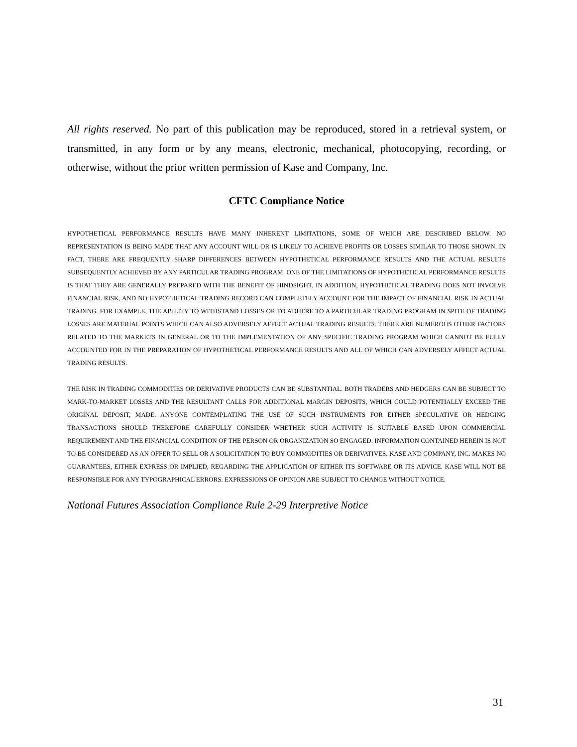All rights reserved. No part of this publication may be reproduced, stored in a retrieval system, or transmitted, in any form or by any means, electronic, mechanical, photocopying, recording, or otherwise, without the prior written permission of Kase and Company, Inc.
CFTC Compliance Notice
HYPOTHETICAL PERFORMANCE RESULTS HAVE MANY INHERENT LIMITATIONS, SOME OF WHICH ARE DESCRIBED BELOW. NO REPRESENTATION IS BEING MADE THAT ANY ACCOUNT WILL OR IS LIKELY TO ACHIEVE PROFITS OR LOSSES SIMILAR TO THOSE SHOWN. IN FACT, THERE ARE FREQUENTLY SHARP DIFFERENCES BETWEEN HYPOTHETICAL PERFORMANCE RESULTS AND THE ACTUAL RESULTS SUBSEQUENTLY ACHIEVED BY ANY PARTICULAR TRADING PROGRAM. ONE OF THE LIMITATIONS OF HYPOTHETICAL PERFORMANCE RESULTS IS THAT THEY ARE GENERALLY PREPARED WITH THE BENEFIT OF HINDSIGHT. IN ADDITION, HYPOTHETICAL TRADING DOES NOT INVOLVE FINANCIAL RISK, AND NO HYPOTHETICAL TRADING RECORD CAN COMPLETELY ACCOUNT FOR THE IMPACT OF FINANCIAL RISK IN ACTUAL TRADING. FOR EXAMPLE, THE ABILITY TO WITHSTAND LOSSES OR TO ADHERE TO A PARTICULAR TRADING PROGRAM IN SPITE OF TRADING LOSSES ARE MATERIAL POINTS WHICH CAN ALSO ADVERSELY AFFECT ACTUAL TRADING RESULTS. THERE ARE NUMEROUS OTHER FACTORS RELATED TO THE MARKETS IN GENERAL OR TO THE IMPLEMENTATION OF ANY SPECIFIC TRADING PROGRAM WHICH CANNOT BE FULLY ACCOUNTED FOR IN THE PREPARATION OF HYPOTHETICAL PERFORMANCE RESULTS AND ALL OF WHICH CAN ADVERSELY AFFECT ACTUAL TRADING RESULTS.
THE RISK IN TRADING COMMODITIES OR DERIVATIVE PRODUCTS CAN BE SUBSTANTIAL. BOTH TRADERS AND HEDGERS CAN BE SUBJECT TO MARK-TO-MARKET LOSSES AND THE RESULTANT CALLS FOR ADDITIONAL MARGIN DEPOSITS, WHICH COULD POTENTIALLY EXCEED THE ORIGINAL DEPOSIT, MADE. ANYONE CONTEMPLATING THE USE OF SUCH INSTRUMENTS FOR EITHER SPECULATIVE OR HEDGING TRANSACTIONS SHOULD THEREFORE CAREFULLY CONSIDER WHETHER SUCH ACTIVITY IS SUITABLE BASED UPON COMMERCIAL REQUIREMENT AND THE FINANCIAL CONDITION OF THE PERSON OR ORGANIZATION SO ENGAGED. INFORMATION CONTAINED HEREIN IS NOT TO BE CONSIDERED AS AN OFFER TO SELL OR A SOLICITATION TO BUY COMMODITIES OR DERIVATIVES. KASE AND COMPANY, INC. MAKES NO GUARANTEES, EITHER EXPRESS OR IMPLIED, REGARDING THE APPLICATION OF EITHER ITS SOFTWARE OR ITS ADVICE. KASE WILL NOT BE RESPONSIBLE FOR ANY TYPOGRAPHICAL ERRORS. EXPRESSIONS OF OPINION ARE SUBJECT TO CHANGE WITHOUT NOTICE.
National Futures Association Compliance Rule 2-29 Interpretive Notice
31